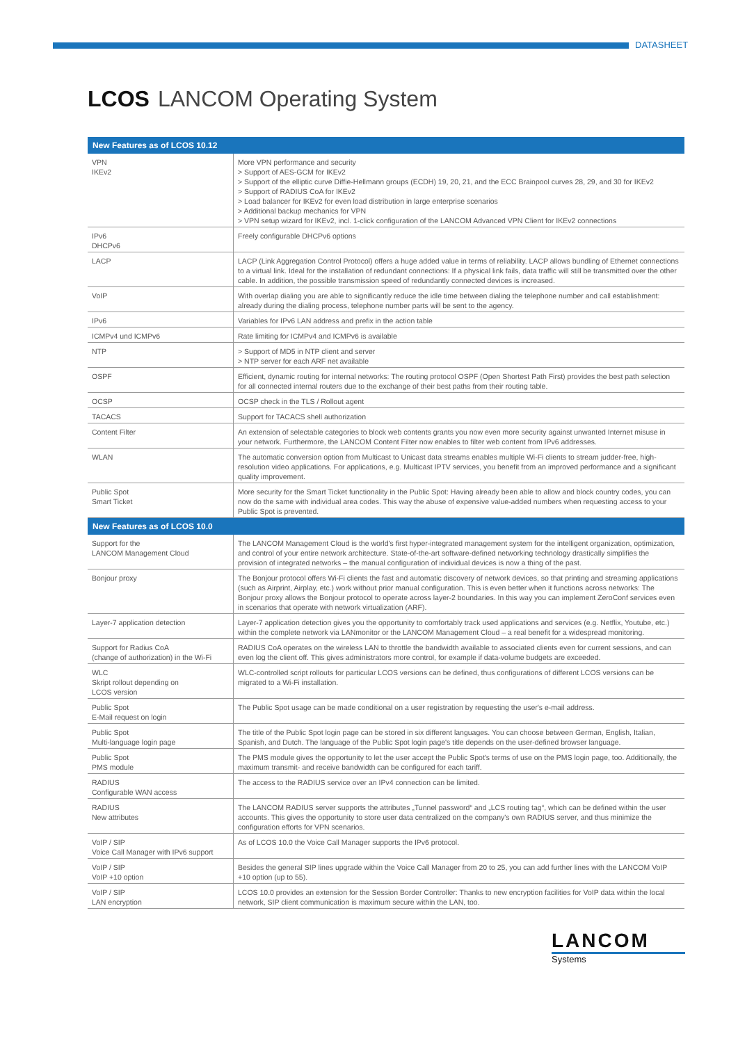DATASHEET
LCOS LANCOM Operating System
| New Features as of LCOS 10.12 | |
| --- | --- |
| VPN IKEv2 | More VPN performance and security > Support of AES-GCM for IKEv2 > Support of the elliptic curve Diffie-Hellmann groups (ECDH) 19, 20, 21, and the ECC Brainpool curves 28, 29, and 30 for IKEv2 > Support of RADIUS CoA for IKEv2 > Load balancer for IKEv2 for even load distribution in large enterprise scenarios > Additional backup mechanics for VPN > VPN setup wizard for IKEv2, incl. 1-click configuration of the LANCOM Advanced VPN Client for IKEv2 connections |
| IPv6 DHCPv6 | Freely configurable DHCPv6 options |
| LACP | LACP (Link Aggregation Control Protocol) offers a huge added value in terms of reliability. LACP allows bundling of Ethernet connections to a virtual link. Ideal for the installation of redundant connections: If a physical link fails, data traffic will still be transmitted over the other cable. In addition, the possible transmission speed of redundantly connected devices is increased. |
| VoIP | With overlap dialing you are able to significantly reduce the idle time between dialing the telephone number and call establishment: already during the dialing process, telephone number parts will be sent to the agency. |
| IPv6 | Variables for IPv6 LAN address and prefix in the action table |
| ICMPv4 und ICMPv6 | Rate limiting for ICMPv4 and ICMPv6 is available |
| NTP | > Support of MD5 in NTP client and server > NTP server for each ARF net available |
| OSPF | Efficient, dynamic routing for internal networks: The routing protocol OSPF (Open Shortest Path First) provides the best path selection for all connected internal routers due to the exchange of their best paths from their routing table. |
| OCSP | OCSP check in the TLS / Rollout agent |
| TACACS | Support for TACACS shell authorization |
| Content Filter | An extension of selectable categories to block web contents grants you now even more security against unwanted Internet misuse in your network. Furthermore, the LANCOM Content Filter now enables to filter web content from IPv6 addresses. |
| WLAN | The automatic conversion option from Multicast to Unicast data streams enables multiple Wi-Fi clients to stream judder-free, high-resolution video applications. For applications, e.g. Multicast IPTV services, you benefit from an improved performance and a significant quality improvement. |
| Public Spot Smart Ticket | More security for the Smart Ticket functionality in the Public Spot: Having already been able to allow and block country codes, you can now do the same with individual area codes. This way the abuse of expensive value-added numbers when requesting access to your Public Spot is prevented. |
| New Features as of LCOS 10.0 | |
| Support for the LANCOM Management Cloud | The LANCOM Management Cloud is the world's first hyper-integrated management system for the intelligent organization, optimization, and control of your entire network architecture. State-of-the-art software-defined networking technology drastically simplifies the provision of integrated networks – the manual configuration of individual devices is now a thing of the past. |
| Bonjour proxy | The Bonjour protocol offers Wi-Fi clients the fast and automatic discovery of network devices, so that printing and streaming applications (such as Airprint, Airplay, etc.) work without prior manual configuration. This is even better when it functions across networks: The Bonjour proxy allows the Bonjour protocol to operate across layer-2 boundaries. In this way you can implement ZeroConf services even in scenarios that operate with network virtualization (ARF). |
| Layer-7 application detection | Layer-7 application detection gives you the opportunity to comfortably track used applications and services (e.g. Netflix, Youtube, etc.) within the complete network via LANmonitor or the LANCOM Management Cloud – a real benefit for a widespread monitoring. |
| Support for Radius CoA (change of authorization) in the Wi-Fi | RADIUS CoA operates on the wireless LAN to throttle the bandwidth available to associated clients even for current sessions, and can even log the client off. This gives administrators more control, for example if data-volume budgets are exceeded. |
| WLC Skript rollout depending on LCOS version | WLC-controlled script rollouts for particular LCOS versions can be defined, thus configurations of different LCOS versions can be migrated to a Wi-Fi installation. |
| Public Spot E-Mail request on login | The Public Spot usage can be made conditional on a user registration by requesting the user's e-mail address. |
| Public Spot Multi-language login page | The title of the Public Spot login page can be stored in six different languages. You can choose between German, English, Italian, Spanish, and Dutch. The language of the Public Spot login page's title depends on the user-defined browser language. |
| Public Spot PMS module | The PMS module gives the opportunity to let the user accept the Public Spot's terms of use on the PMS login page, too. Additionally, the maximum transmit- and receive bandwidth can be configured for each tariff. |
| RADIUS Configurable WAN access | The access to the RADIUS service over an IPv4 connection can be limited. |
| RADIUS New attributes | The LANCOM RADIUS server supports the attributes „Tunnel password“ and „LCS routing tag“, which can be defined within the user accounts. This gives the opportunity to store user data centralized on the company's own RADIUS server, and thus minimize the configuration efforts for VPN scenarios. |
| VoIP / SIP Voice Call Manager with IPv6 support | As of LCOS 10.0 the Voice Call Manager supports the IPv6 protocol. |
| VoIP / SIP VoIP +10 option | Besides the general SIP lines upgrade within the Voice Call Manager from 20 to 25, you can add further lines with the LANCOM VoIP +10 option (up to 55). |
| VoIP / SIP LAN encryption | LCOS 10.0 provides an extension for the Session Border Controller: Thanks to new encryption facilities for VoIP data within the local network, SIP client communication is maximum secure within the LAN, too. |
LANCOM
Systems